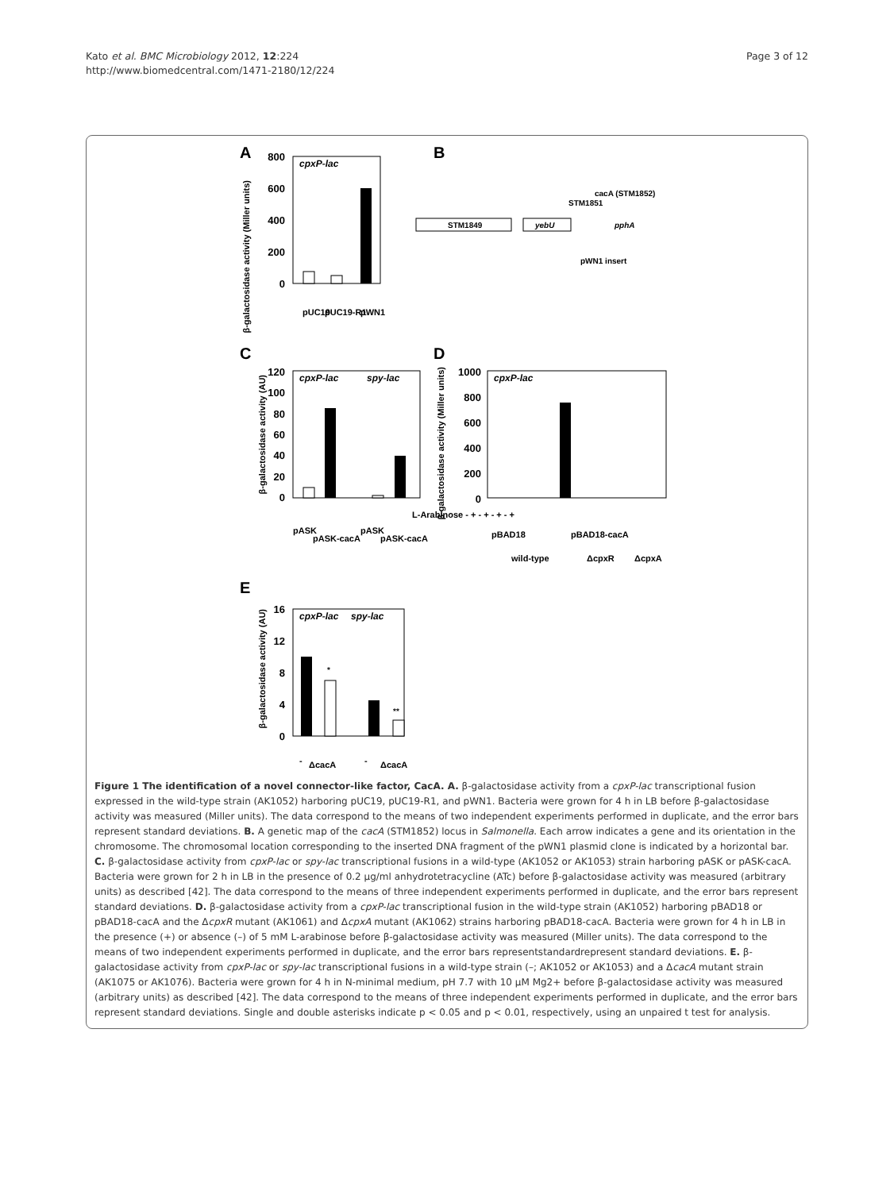Kato et al. BMC Microbiology 2012, 12:224
http://www.biomedcentral.com/1471-2180/12/224
Page 3 of 12
A
β-galactosidase activity (Miller units)
cpxP-lac
800
600
400
200
0
pUC19
pUC19-R1
pWN1
B
cacA (STM1852)
STM1851
STM1849
yebU
pphA
pWN1 insert
C
β-galactosidase activity (AU)
cpxP-lac
spy-lac
120
100
80
60
40
20
0
pASK
pASK-cacA
pASK
pASK-cacA
D
β-galactosidase activity (Miller units)
cpxP-lac
1000
800
600
400
200
0
L-Arabinose - + - + - + - +
pBAD18
pBAD18-cacA
wild-type
ΔcpxR
ΔcpxA
E
β-galactosidase activity (AU)
cpxP-lac
spy-lac
16
12
8
4
0
*
**
-
ΔcacA
-
ΔcacA
Figure 1 The identification of a novel connector-like factor, CacA. A. β-galactosidase activity from a cpxP-lac transcriptional fusion expressed in the wild-type strain (AK1052) harboring pUC19, pUC19-R1, and pWN1. Bacteria were grown for 4 h in LB before β-galactosidase activity was measured (Miller units). The data correspond to the means of two independent experiments performed in duplicate, and the error bars represent standard deviations. B. A genetic map of the cacA (STM1852) locus in Salmonella. Each arrow indicates a gene and its orientation in the chromosome. The chromosomal location corresponding to the inserted DNA fragment of the pWN1 plasmid clone is indicated by a horizontal bar. C. β-galactosidase activity from cpxP-lac or spy-lac transcriptional fusions in a wild-type (AK1052 or AK1053) strain harboring pASK or pASK-cacA. Bacteria were grown for 2 h in LB in the presence of 0.2 μg/ml anhydrotetracycline (ATc) before β-galactosidase activity was measured (arbitrary units) as described [42]. The data correspond to the means of three independent experiments performed in duplicate, and the error bars represent standard deviations. D. β-galactosidase activity from a cpxP-lac transcriptional fusion in the wild-type strain (AK1052) harboring pBAD18 or pBAD18-cacA and the ΔcpxR mutant (AK1061) and ΔcpxA mutant (AK1062) strains harboring pBAD18-cacA. Bacteria were grown for 4 h in LB in the presence (+) or absence (–) of 5 mM L-arabinose before β-galactosidase activity was measured (Miller units). The data correspond to the means of two independent experiments performed in duplicate, and the error bars representstandardrepresent standard deviations. E. β-galactosidase activity from cpxP-lac or spy-lac transcriptional fusions in a wild-type strain (–; AK1052 or AK1053) and a ΔcacA mutant strain (AK1075 or AK1076). Bacteria were grown for 4 h in N-minimal medium, pH 7.7 with 10 μM Mg2+ before β-galactosidase activity was measured (arbitrary units) as described [42]. The data correspond to the means of three independent experiments performed in duplicate, and the error bars represent standard deviations. Single and double asterisks indicate p < 0.05 and p < 0.01, respectively, using an unpaired t test for analysis.